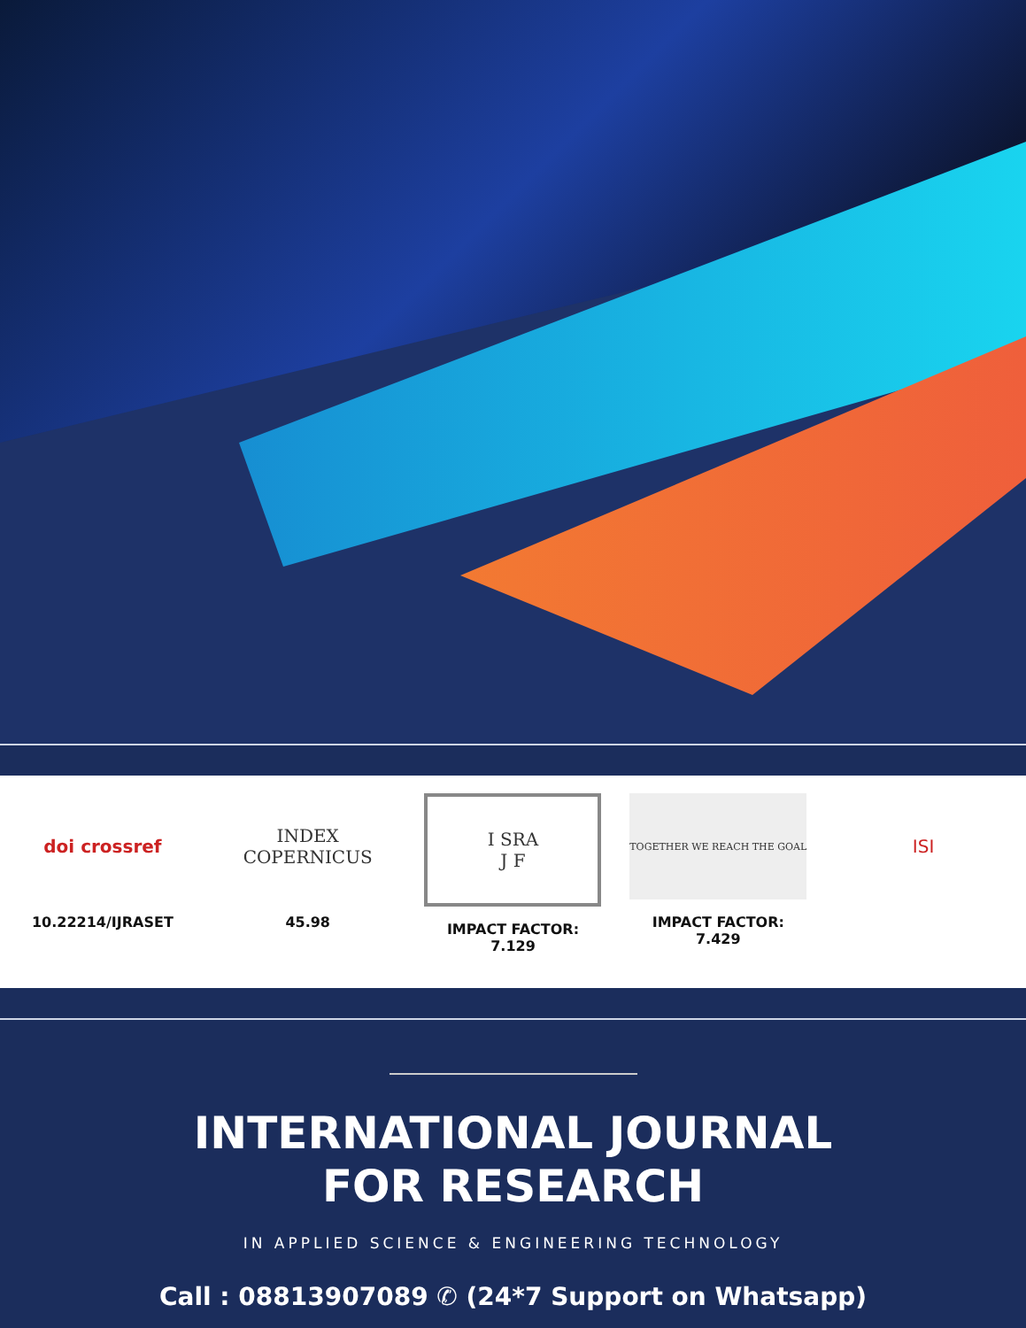doi crossref
10.22214/IJRASET
INDEX
COPERNICUS
45.98
I SRA
J F
IMPACT FACTOR:
7.129
TOGETHER WE REACH THE GOAL
IMPACT FACTOR:
7.429
ISI
INTERNATIONAL JOURNAL
FOR RESEARCH
IN APPLIED SCIENCE & ENGINEERING TECHNOLOGY
Call : 08813907089 ✆ (24*7 Support on Whatsapp)